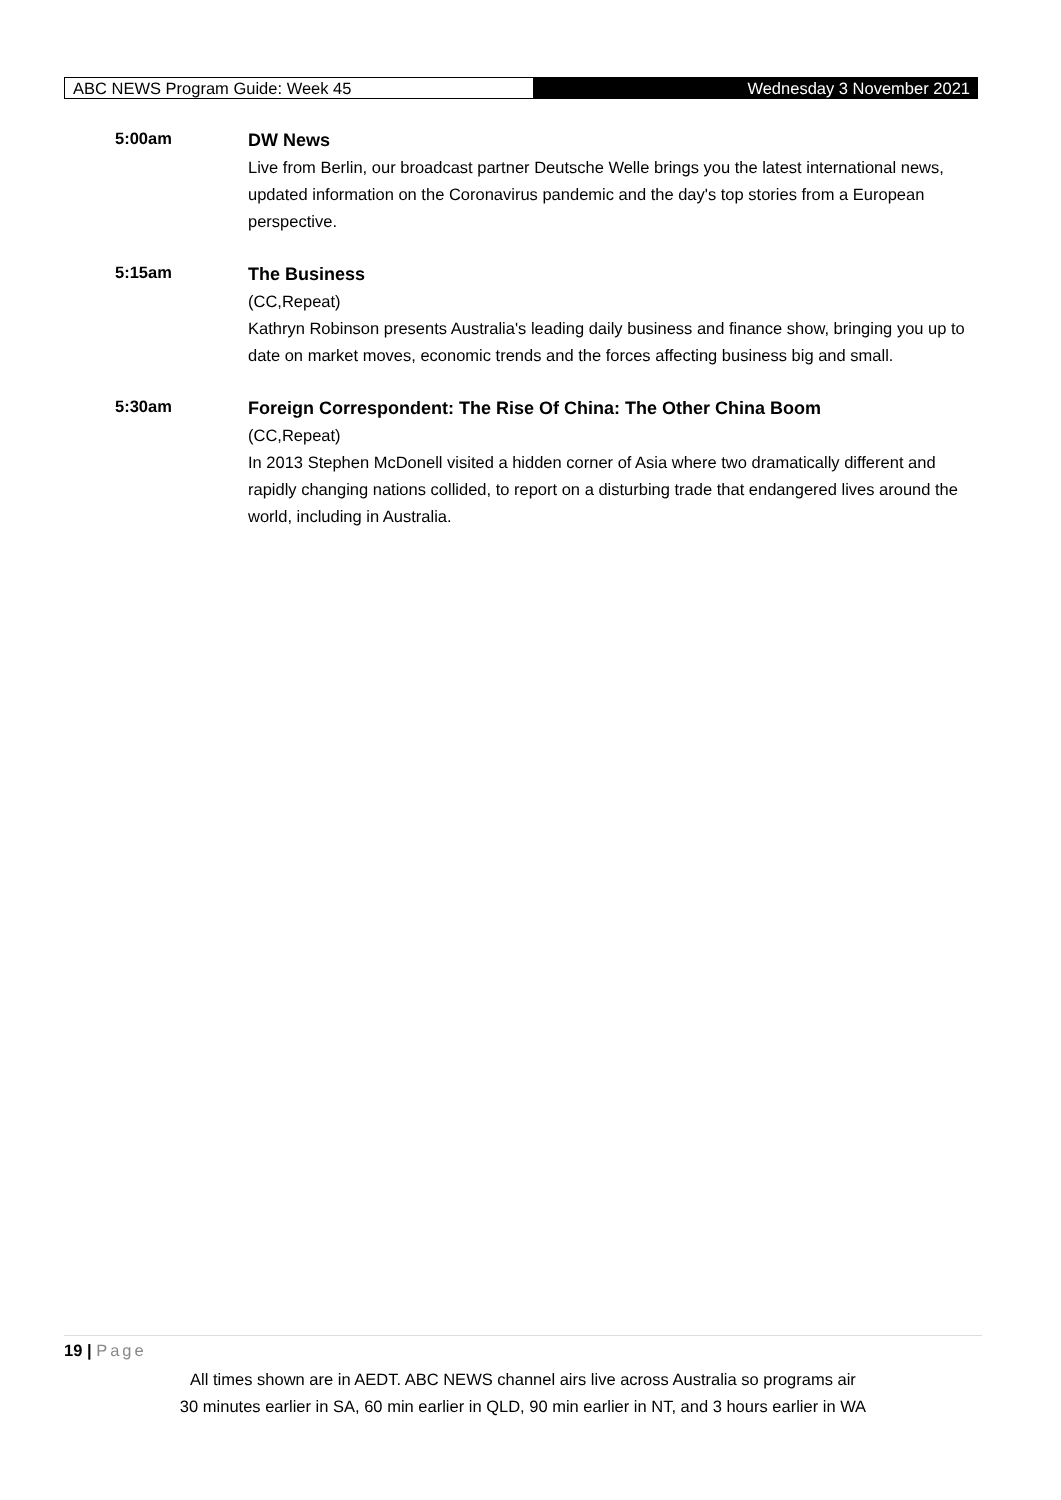ABC NEWS Program Guide: Week 45
Wednesday 3 November 2021
5:00am
DW News
Live from Berlin, our broadcast partner Deutsche Welle brings you the latest international news, updated information on the Coronavirus pandemic and the day's top stories from a European perspective.
5:15am
The Business
(CC,Repeat)
Kathryn Robinson presents Australia's leading daily business and finance show, bringing you up to date on market moves, economic trends and the forces affecting business big and small.
5:30am
Foreign Correspondent: The Rise Of China: The Other China Boom
(CC,Repeat)
In 2013 Stephen McDonell visited a hidden corner of Asia where two dramatically different and rapidly changing nations collided, to report on a disturbing trade that endangered lives around the world, including in Australia.
19 | Page
All times shown are in AEDT. ABC NEWS channel airs live across Australia so programs air
30 minutes earlier in SA, 60 min earlier in QLD, 90 min earlier in NT, and 3 hours earlier in WA